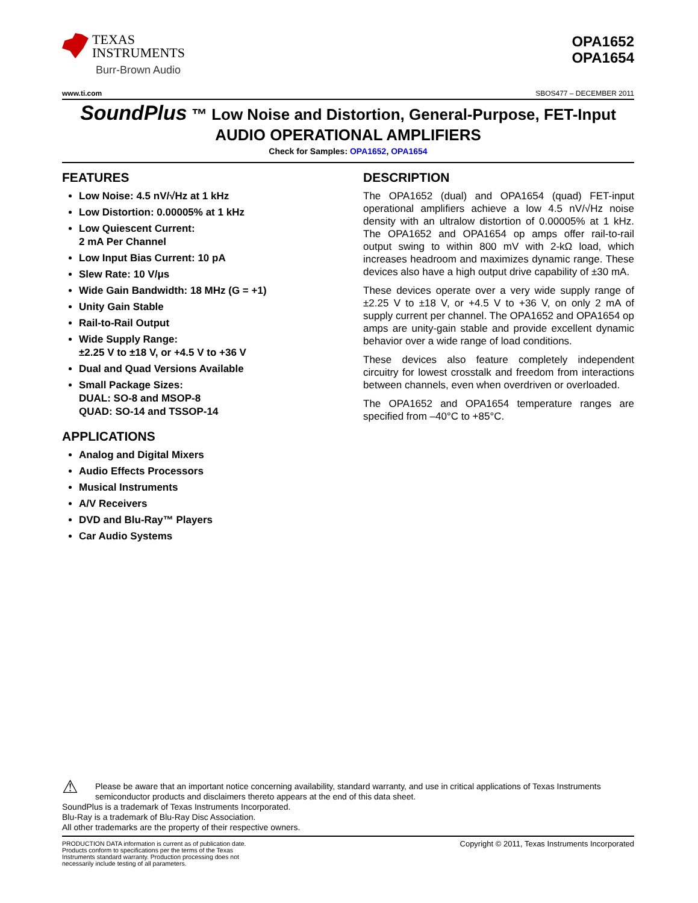TEXAS
INSTRUMENTS
Burr-Brown Audio
OPA1652
OPA1654
www.ti.com SBOS477 – DECEMBER 2011
SoundPlus ™ Low Noise and Distortion, General-Purpose, FET-Input
AUDIO OPERATIONAL AMPLIFIERS
Check for Samples: OPA1652, OPA1654
FEATURES
Low Noise: 4.5 nV/√Hz at 1 kHz
Low Distortion: 0.00005% at 1 kHz
Low Quiescent Current:
2 mA Per Channel
Low Input Bias Current: 10 pA
Slew Rate: 10 V/μs
Wide Gain Bandwidth: 18 MHz (G = +1)
Unity Gain Stable
Rail-to-Rail Output
Wide Supply Range:
±2.25 V to ±18 V, or +4.5 V to +36 V
Dual and Quad Versions Available
Small Package Sizes:
DUAL: SO-8 and MSOP-8
QUAD: SO-14 and TSSOP-14
APPLICATIONS
Analog and Digital Mixers
Audio Effects Processors
Musical Instruments
A/V Receivers
DVD and Blu-Ray™ Players
Car Audio Systems
DESCRIPTION
The OPA1652 (dual) and OPA1654 (quad) FET-input operational amplifiers achieve a low 4.5 nV/√Hz noise density with an ultralow distortion of 0.00005% at 1 kHz. The OPA1652 and OPA1654 op amps offer rail-to-rail output swing to within 800 mV with 2-kΩ load, which increases headroom and maximizes dynamic range. These devices also have a high output drive capability of ±30 mA.
These devices operate over a very wide supply range of ±2.25 V to ±18 V, or +4.5 V to +36 V, on only 2 mA of supply current per channel. The OPA1652 and OPA1654 op amps are unity-gain stable and provide excellent dynamic behavior over a wide range of load conditions.
These devices also feature completely independent circuitry for lowest crosstalk and freedom from interactions between channels, even when overdriven or overloaded.
The OPA1652 and OPA1654 temperature ranges are specified from –40°C to +85°C.
⚠ Please be aware that an important notice concerning availability, standard warranty, and use in critical applications of Texas Instruments semiconductor products and disclaimers thereto appears at the end of this data sheet.
SoundPlus is a trademark of Texas Instruments Incorporated.
Blu-Ray is a trademark of Blu-Ray Disc Association.
All other trademarks are the property of their respective owners.
PRODUCTION DATA information is current as of publication date. Products conform to specifications per the terms of the Texas Instruments standard warranty. Production processing does not necessarily include testing of all parameters. Copyright © 2011, Texas Instruments Incorporated